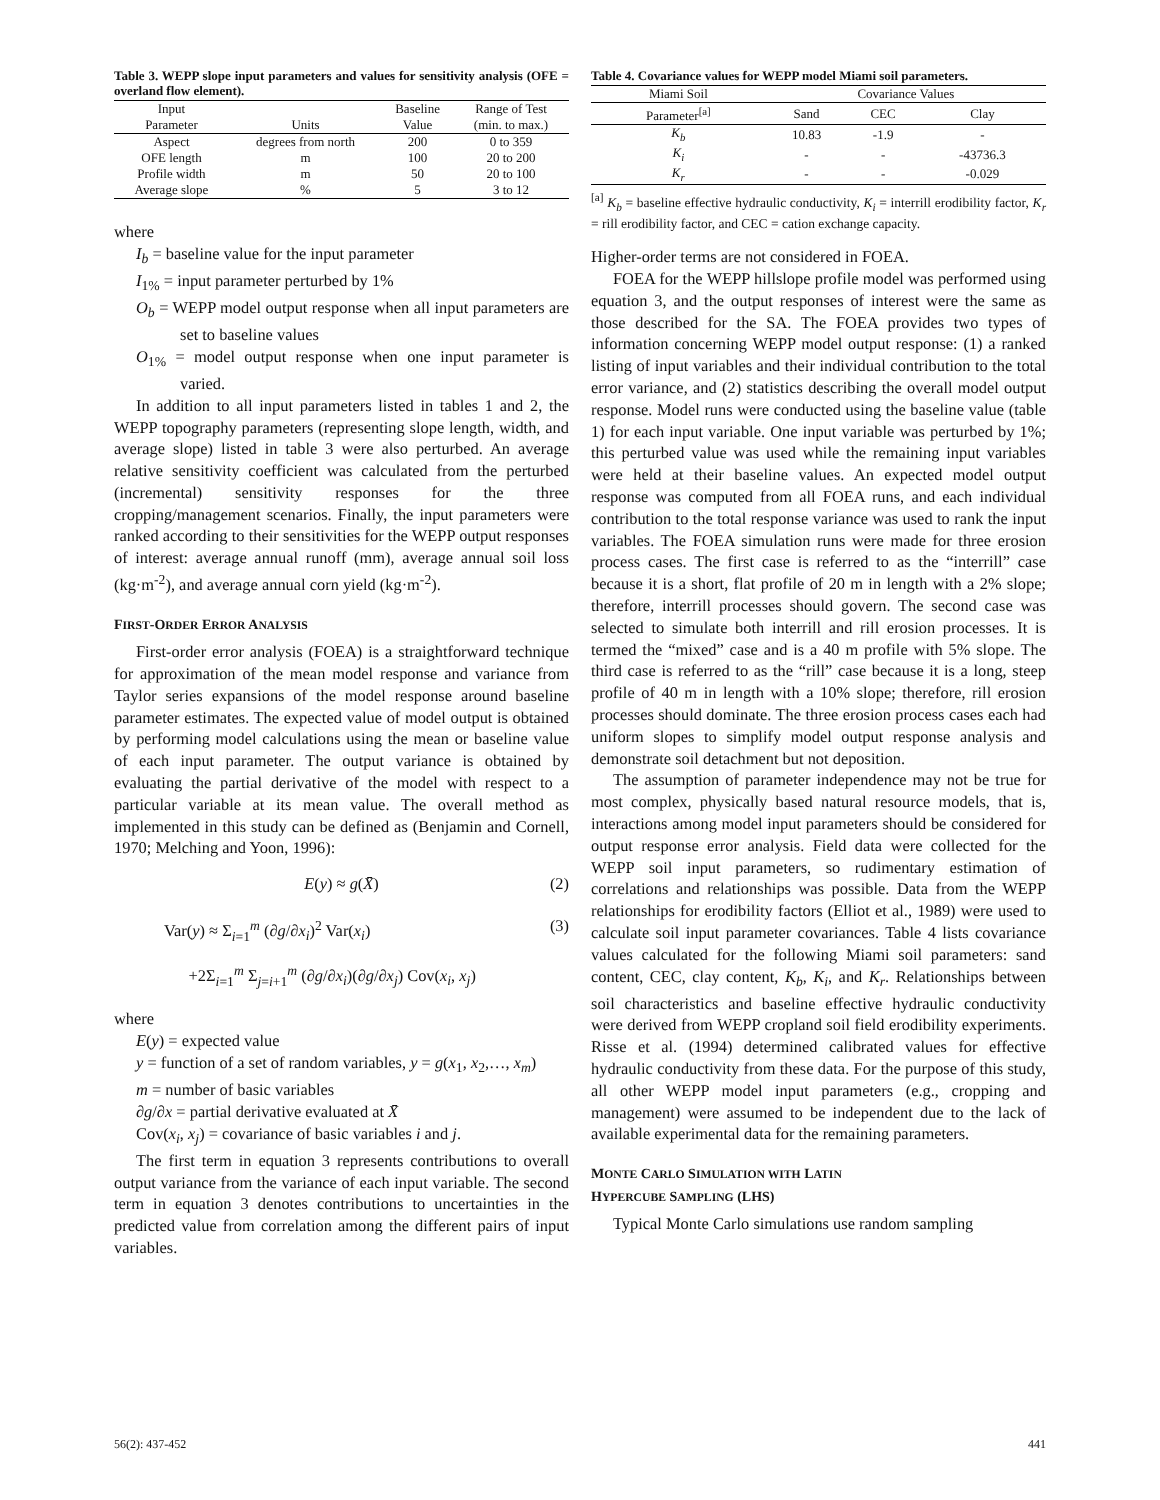Table 3. WEPP slope input parameters and values for sensitivity analysis (OFE = overland flow element).
| Input | | Baseline | Range of Test |
| --- | --- | --- | --- |
| Parameter | Units | Value | (min. to max.) |
| Aspect | degrees from north | 200 | 0 to 359 |
| OFE length | m | 100 | 20 to 200 |
| Profile width | m | 50 | 20 to 100 |
| Average slope | % | 5 | 3 to 12 |
where
I<sub>b</sub> = baseline value for the input parameter
I<sub>1%</sub> = input parameter perturbed by 1%
O<sub>b</sub> = WEPP model output response when all input parameters are set to baseline values
O<sub>1%</sub> = model output response when one input parameter is varied.
In addition to all input parameters listed in tables 1 and 2, the WEPP topography parameters (representing slope length, width, and average slope) listed in table 3 were also perturbed. An average relative sensitivity coefficient was calculated from the perturbed (incremental) sensitivity responses for the three cropping/management scenarios. Finally, the input parameters were ranked according to their sensitivities for the WEPP output responses of interest: average annual runoff (mm), average annual soil loss (kg·m<sup>-2</sup>), and average annual corn yield (kg·m<sup>-2</sup>).
FIRST-ORDER ERROR ANALYSIS
First-order error analysis (FOEA) is a straightforward technique for approximation of the mean model response and variance from Taylor series expansions of the model response around baseline parameter estimates. The expected value of model output is obtained by performing model calculations using the mean or baseline value of each input parameter. The output variance is obtained by evaluating the partial derivative of the model with respect to a particular variable at its mean value. The overall method as implemented in this study can be defined as (Benjamin and Cornell, 1970; Melching and Yoon, 1996):
E(y) ≈ g(X̄) (2)
Var(y) ≈ Σ<sub>i=1</sub><sup>m</sup> (∂g/∂x<sub>i</sub>)<sup>2</sup> Var(x<sub>i</sub>) (3)
+2Σ<sub>i=1</sub><sup>m</sup> Σ<sub>j=i+1</sub><sup>m</sup> (∂g/∂x<sub>i</sub>)(∂g/∂x<sub>j</sub>) Cov(x<sub>i</sub>, x<sub>j</sub>)
where
E(y) = expected value
y = function of a set of random variables, y = g(x<sub>1</sub>, x<sub>2</sub>,…, x<sub>m</sub>)
m = number of basic variables
∂g/∂x = partial derivative evaluated at X̄
Cov(x<sub>i</sub>, x<sub>j</sub>) = covariance of basic variables i and j.
The first term in equation 3 represents contributions to overall output variance from the variance of each input variable. The second term in equation 3 denotes contributions to uncertainties in the predicted value from correlation among the different pairs of input variables.
Table 4. Covariance values for WEPP model Miami soil parameters.
| Miami Soil | Covariance Values | | |
| --- | --- | --- | --- |
| Parameter<sup>[a]</sup> | Sand | CEC | Clay |
| K<sub>b</sub> | 10.83 | -1.9 | - |
| K<sub>i</sub> | - | - | -43736.3 |
| K<sub>r</sub> | - | - | -0.029 |
<sup>[a]</sup> K<sub>b</sub> = baseline effective hydraulic conductivity, K<sub>i</sub> = interrill erodibility factor, K<sub>r</sub> = rill erodibility factor, and CEC = cation exchange capacity.
Higher-order terms are not considered in FOEA.
FOEA for the WEPP hillslope profile model was performed using equation 3, and the output responses of interest were the same as those described for the SA. The FOEA provides two types of information concerning WEPP model output response: (1) a ranked listing of input variables and their individual contribution to the total error variance, and (2) statistics describing the overall model output response. Model runs were conducted using the baseline value (table 1) for each input variable. One input variable was perturbed by 1%; this perturbed value was used while the remaining input variables were held at their baseline values. An expected model output response was computed from all FOEA runs, and each individual contribution to the total response variance was used to rank the input variables. The FOEA simulation runs were made for three erosion process cases. The first case is referred to as the “interrill” case because it is a short, flat profile of 20 m in length with a 2% slope; therefore, interrill processes should govern. The second case was selected to simulate both interrill and rill erosion processes. It is termed the “mixed” case and is a 40 m profile with 5% slope. The third case is referred to as the “rill” case because it is a long, steep profile of 40 m in length with a 10% slope; therefore, rill erosion processes should dominate. The three erosion process cases each had uniform slopes to simplify model output response analysis and demonstrate soil detachment but not deposition.
The assumption of parameter independence may not be true for most complex, physically based natural resource models, that is, interactions among model input parameters should be considered for output response error analysis. Field data were collected for the WEPP soil input parameters, so rudimentary estimation of correlations and relationships was possible. Data from the WEPP relationships for erodibility factors (Elliot et al., 1989) were used to calculate soil input parameter covariances. Table 4 lists covariance values calculated for the following Miami soil parameters: sand content, CEC, clay content, K<sub>b</sub>, K<sub>i</sub>, and K<sub>r</sub>. Relationships between soil characteristics and baseline effective hydraulic conductivity were derived from WEPP cropland soil field erodibility experiments. Risse et al. (1994) determined calibrated values for effective hydraulic conductivity from these data. For the purpose of this study, all other WEPP model input parameters (e.g., cropping and management) were assumed to be independent due to the lack of available experimental data for the remaining parameters.
MONTE CARLO SIMULATION WITH LATIN
HYPERCUBE SAMPLING (LHS)
Typical Monte Carlo simulations use random sampling
56(2): 437-452 441